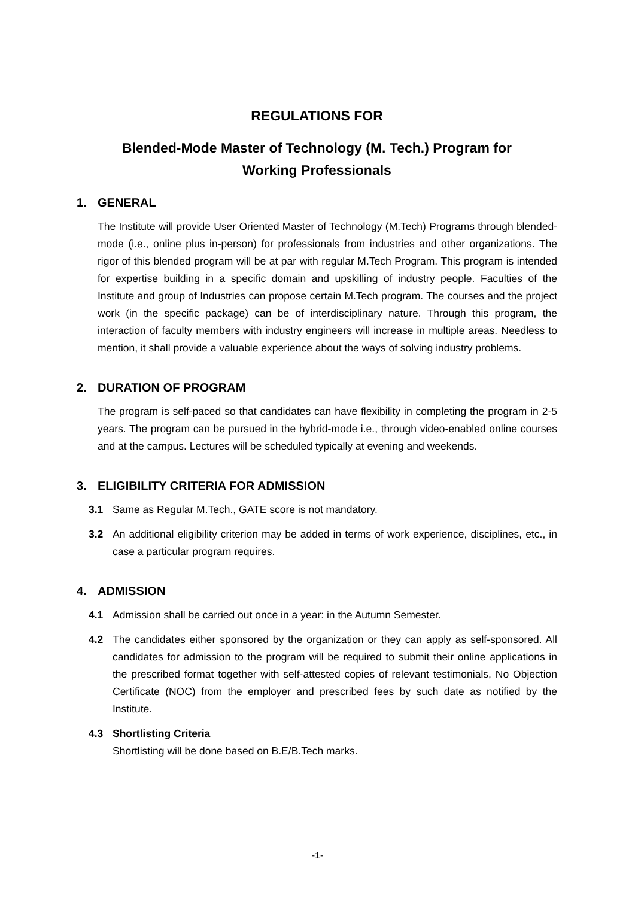REGULATIONS FOR
Blended-Mode Master of Technology (M. Tech.) Program for
Working Professionals
1. GENERAL
The Institute will provide User Oriented Master of Technology (M.Tech) Programs through blended-mode (i.e., online plus in-person) for professionals from industries and other organizations. The rigor of this blended program will be at par with regular M.Tech Program. This program is intended for expertise building in a specific domain and upskilling of industry people. Faculties of the Institute and group of Industries can propose certain M.Tech program. The courses and the project work (in the specific package) can be of interdisciplinary nature. Through this program, the interaction of faculty members with industry engineers will increase in multiple areas. Needless to mention, it shall provide a valuable experience about the ways of solving industry problems.
2. DURATION OF PROGRAM
The program is self-paced so that candidates can have flexibility in completing the program in 2-5 years. The program can be pursued in the hybrid-mode i.e., through video-enabled online courses and at the campus. Lectures will be scheduled typically at evening and weekends.
3. ELIGIBILITY CRITERIA FOR ADMISSION
3.1 Same as Regular M.Tech., GATE score is not mandatory.
3.2 An additional eligibility criterion may be added in terms of work experience, disciplines, etc., in case a particular program requires.
4. ADMISSION
4.1 Admission shall be carried out once in a year: in the Autumn Semester.
4.2 The candidates either sponsored by the organization or they can apply as self-sponsored. All candidates for admission to the program will be required to submit their online applications in the prescribed format together with self-attested copies of relevant testimonials, No Objection Certificate (NOC) from the employer and prescribed fees by such date as notified by the Institute.
4.3 Shortlisting Criteria
Shortlisting will be done based on B.E/B.Tech marks.
-1-